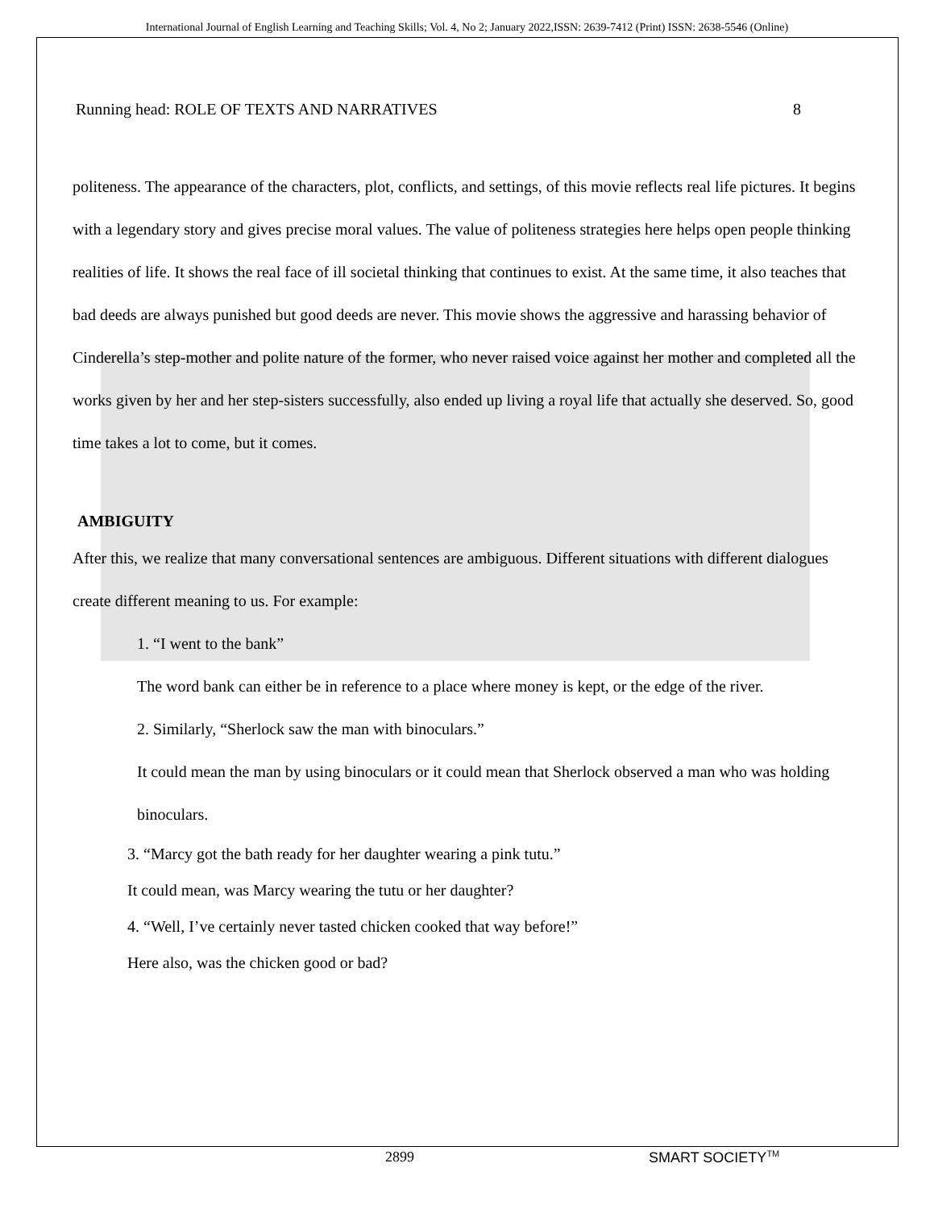International Journal of English Learning and Teaching Skills; Vol. 4, No 2; January 2022,ISSN: 2639-7412 (Print) ISSN: 2638-5546 (Online)
Running head: ROLE OF TEXTS AND NARRATIVES 8
politeness. The appearance of the characters, plot, conflicts, and settings, of this movie reflects real life pictures. It begins with a legendary story and gives precise moral values. The value of politeness strategies here helps open people thinking realities of life. It shows the real face of ill societal thinking that continues to exist. At the same time, it also teaches that bad deeds are always punished but good deeds are never. This movie shows the aggressive and harassing behavior of Cinderella’s step-mother and polite nature of the former, who never raised voice against her mother and completed all the works given by her and her step-sisters successfully, also ended up living a royal life that actually she deserved. So, good time takes a lot to come, but it comes.
AMBIGUITY
After this, we realize that many conversational sentences are ambiguous. Different situations with different dialogues create different meaning to us. For example:
1. “I went to the bank”
The word bank can either be in reference to a place where money is kept, or the edge of the river.
2. Similarly, “Sherlock saw the man with binoculars.”
It could mean the man by using binoculars or it could mean that Sherlock observed a man who was holding binoculars.
3. “Marcy got the bath ready for her daughter wearing a pink tutu.”
It could mean, was Marcy wearing the tutu or her daughter?
4. “Well, I’ve certainly never tasted chicken cooked that way before!”
Here also, was the chicken good or bad?
2899 SMART SOCIETY<sup>TM</sup>